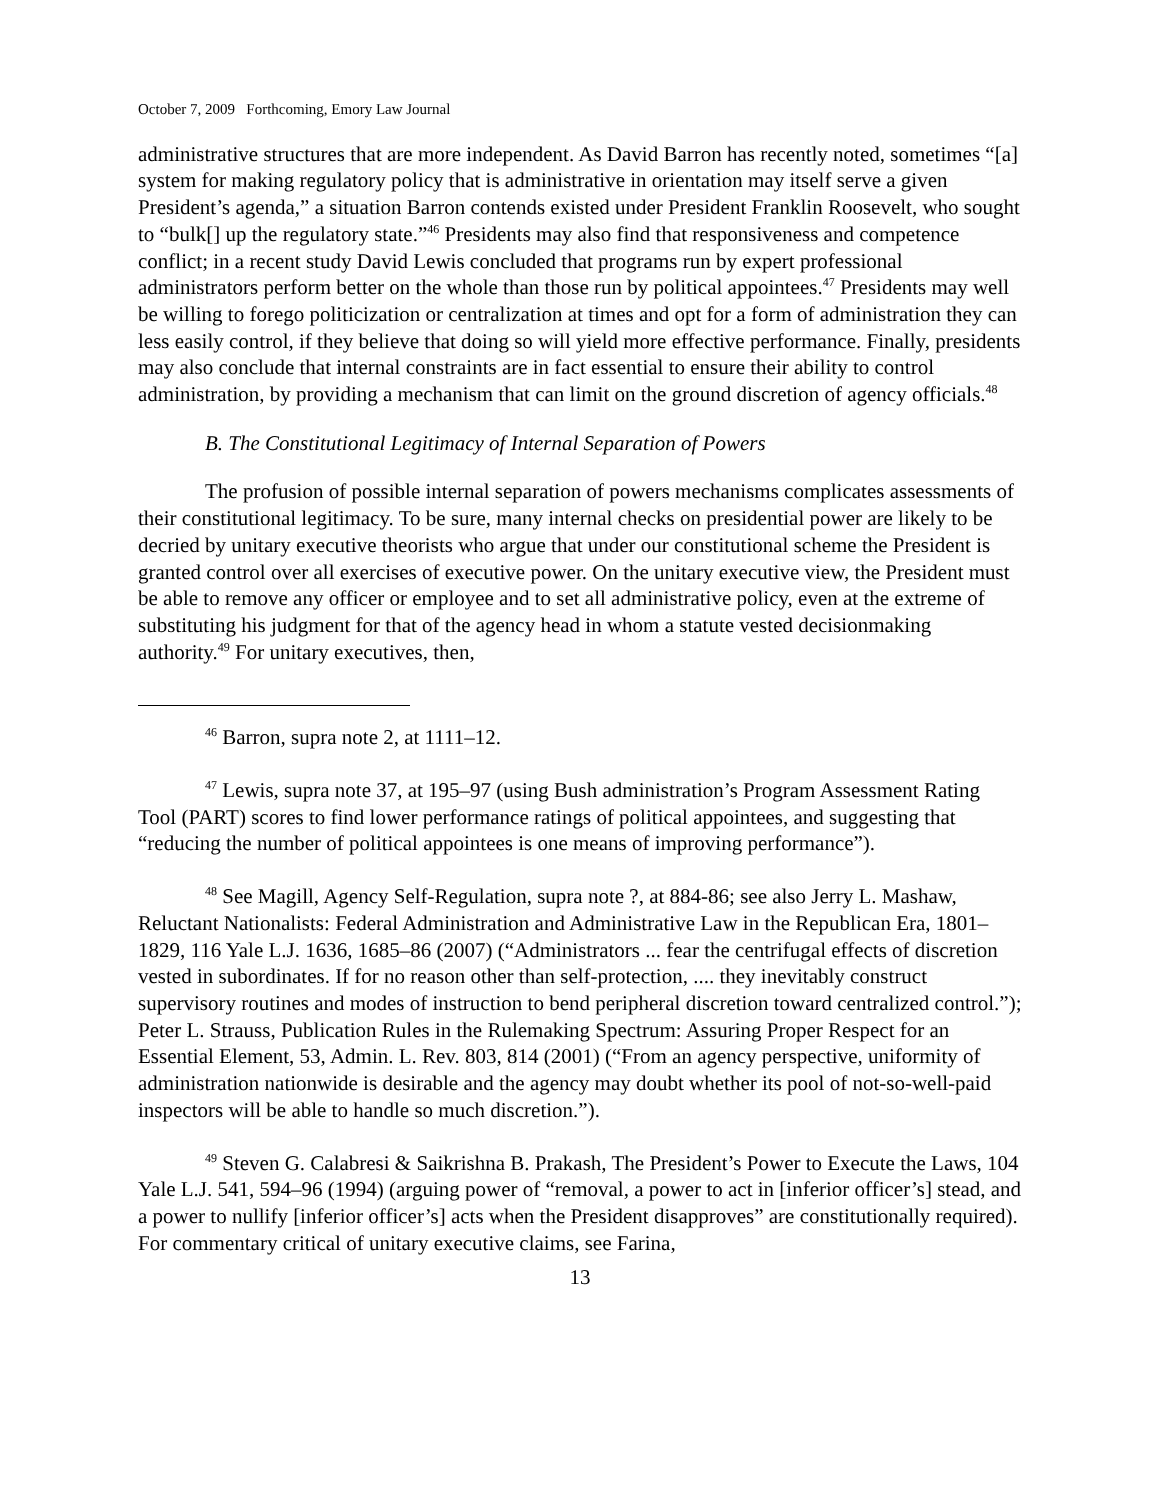October 7, 2009 Forthcoming, Emory Law Journal
administrative structures that are more independent. As David Barron has recently noted, sometimes “[a] system for making regulatory policy that is administrative in orientation may itself serve a given President’s agenda,” a situation Barron contends existed under President Franklin Roosevelt, who sought to “bulk[] up the regulatory state.”<sup>46</sup> Presidents may also find that responsiveness and competence conflict; in a recent study David Lewis concluded that programs run by expert professional administrators perform better on the whole than those run by political appointees.<sup>47</sup> Presidents may well be willing to forego politicization or centralization at times and opt for a form of administration they can less easily control, if they believe that doing so will yield more effective performance. Finally, presidents may also conclude that internal constraints are in fact essential to ensure their ability to control administration, by providing a mechanism that can limit on the ground discretion of agency officials.<sup>48</sup>
B. The Constitutional Legitimacy of Internal Separation of Powers
The profusion of possible internal separation of powers mechanisms complicates assessments of their constitutional legitimacy. To be sure, many internal checks on presidential power are likely to be decried by unitary executive theorists who argue that under our constitutional scheme the President is granted control over all exercises of executive power. On the unitary executive view, the President must be able to remove any officer or employee and to set all administrative policy, even at the extreme of substituting his judgment for that of the agency head in whom a statute vested decisionmaking authority.<sup>49</sup> For unitary executives, then,
<sup>46</sup> Barron, supra note 2, at 1111–12.
<sup>47</sup> Lewis, supra note 37, at 195–97 (using Bush administration’s Program Assessment Rating Tool (PART) scores to find lower performance ratings of political appointees, and suggesting that “reducing the number of political appointees is one means of improving performance”).
<sup>48</sup> See Magill, Agency Self-Regulation, supra note ?, at 884-86; see also Jerry L. Mashaw, Reluctant Nationalists: Federal Administration and Administrative Law in the Republican Era, 1801–1829, 116 Yale L.J. 1636, 1685–86 (2007) (“Administrators ... fear the centrifugal effects of discretion vested in subordinates. If for no reason other than self-protection, .... they inevitably construct supervisory routines and modes of instruction to bend peripheral discretion toward centralized control.”); Peter L. Strauss, Publication Rules in the Rulemaking Spectrum: Assuring Proper Respect for an Essential Element, 53, Admin. L. Rev. 803, 814 (2001) (“From an agency perspective, uniformity of administration nationwide is desirable and the agency may doubt whether its pool of not-so-well-paid inspectors will be able to handle so much discretion.”).
<sup>49</sup> Steven G. Calabresi & Saikrishna B. Prakash, The President’s Power to Execute the Laws, 104 Yale L.J. 541, 594–96 (1994) (arguing power of “removal, a power to act in [inferior officer’s] stead, and a power to nullify [inferior officer’s] acts when the President disapproves” are constitutionally required). For commentary critical of unitary executive claims, see Farina,
13